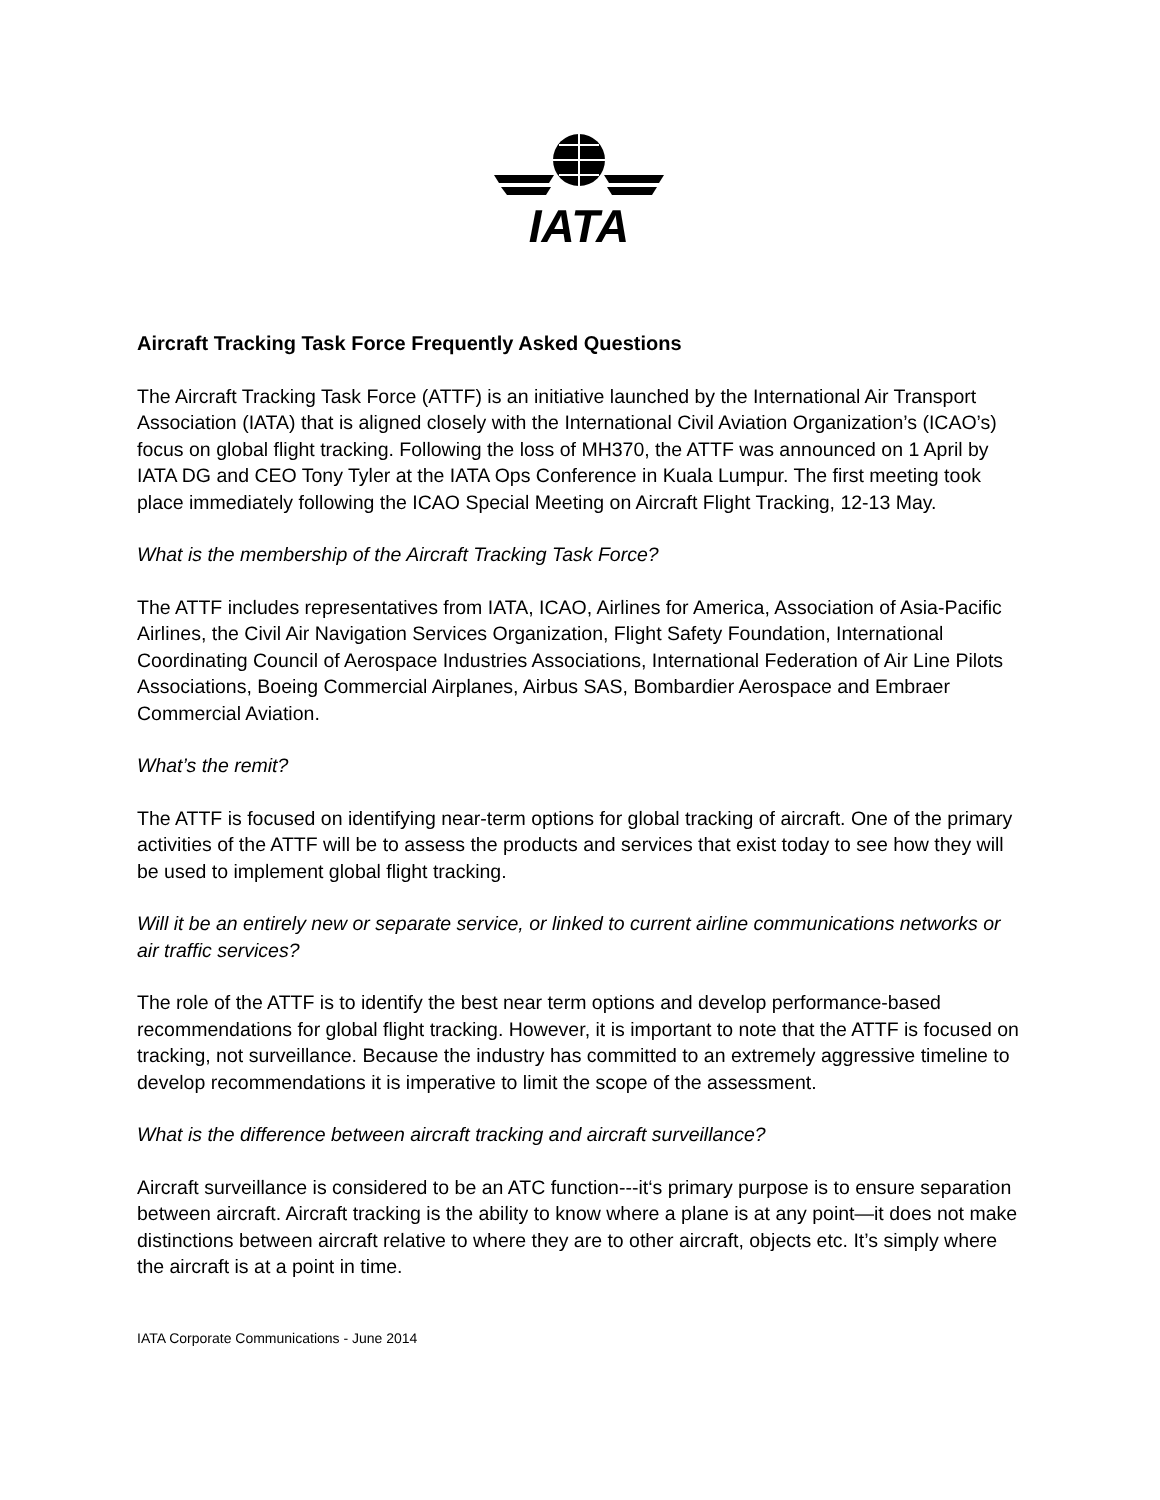IATA
Aircraft Tracking Task Force Frequently Asked Questions
The Aircraft Tracking Task Force (ATTF) is an initiative launched by the International Air Transport Association (IATA) that is aligned closely with the International Civil Aviation Organization’s (ICAO’s) focus on global flight tracking. Following the loss of MH370, the ATTF was announced on 1 April by IATA DG and CEO Tony Tyler at the IATA Ops Conference in Kuala Lumpur. The first meeting took place immediately following the ICAO Special Meeting on Aircraft Flight Tracking, 12-13 May.
What is the membership of the Aircraft Tracking Task Force?
The ATTF includes representatives from IATA, ICAO, Airlines for America, Association of Asia-Pacific Airlines, the Civil Air Navigation Services Organization, Flight Safety Foundation, International Coordinating Council of Aerospace Industries Associations, International Federation of Air Line Pilots Associations, Boeing Commercial Airplanes, Airbus SAS, Bombardier Aerospace and Embraer Commercial Aviation.
What’s the remit?
The ATTF is focused on identifying near-term options for global tracking of aircraft. One of the primary activities of the ATTF will be to assess the products and services that exist today to see how they will be used to implement global flight tracking.
Will it be an entirely new or separate service, or linked to current airline communications networks or air traffic services?
The role of the ATTF is to identify the best near term options and develop performance-based recommendations for global flight tracking. However, it is important to note that the ATTF is focused on tracking, not surveillance. Because the industry has committed to an extremely aggressive timeline to develop recommendations it is imperative to limit the scope of the assessment.
What is the difference between aircraft tracking and aircraft surveillance?
Aircraft surveillance is considered to be an ATC function---it‘s primary purpose is to ensure separation between aircraft. Aircraft tracking is the ability to know where a plane is at any point—it does not make distinctions between aircraft relative to where they are to other aircraft, objects etc. It’s simply where the aircraft is at a point in time.
IATA Corporate Communications - June 2014